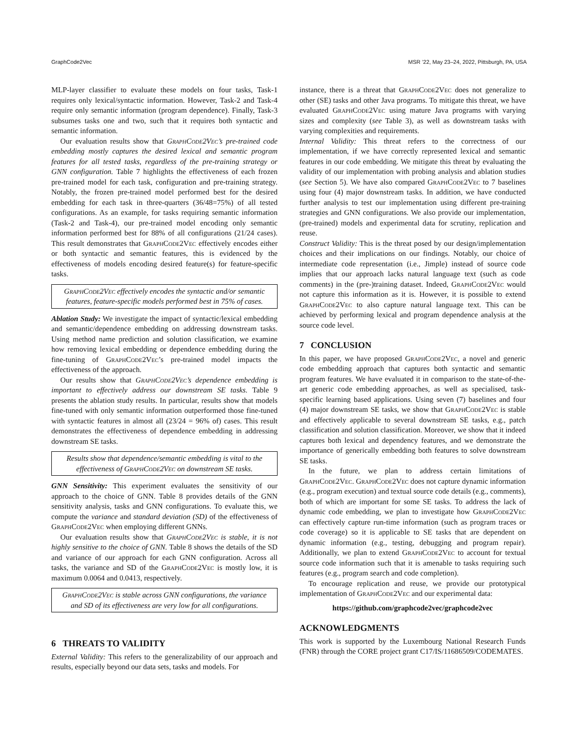GraphCode2Vec MSR ’22, May 23–24, 2022, Pittsburgh, PA, USA
MLP-layer classifier to evaluate these models on four tasks, Task-1 requires only lexical/syntactic information. However, Task-2 and Task-4 require only semantic information (program dependence). Finally, Task-3 subsumes tasks one and two, such that it requires both syntactic and semantic information.
Our evaluation results show that GraphCode2Vec’s pre-trained code embedding mostly captures the desired lexical and semantic program features for all tested tasks, regardless of the pre-training strategy or GNN configuration. Table 7 highlights the effectiveness of each frozen pre-trained model for each task, configuration and pre-training strategy. Notably, the frozen pre-trained model performed best for the desired embedding for each task in three-quarters (36/48=75%) of all tested configurations. As an example, for tasks requiring semantic information (Task-2 and Task-4), our pre-trained model encoding only semantic information performed best for 88% of all configurations (21/24 cases). This result demonstrates that GraphCode2Vec effectively encodes either or both syntactic and semantic features, this is evidenced by the effectiveness of models encoding desired feature(s) for feature-specific tasks.
GraphCode2Vec effectively encodes the syntactic and/or semantic features, feature-specific models performed best in 75% of cases.
Ablation Study: We investigate the impact of syntactic/lexical embedding and semantic/dependence embedding on addressing downstream tasks. Using method name prediction and solution classification, we examine how removing lexical embedding or dependence embedding during the fine-tuning of GraphCode2Vec’s pre-trained model impacts the effectiveness of the approach.
Our results show that GraphCode2Vec’s dependence embedding is important to effectively address our downstream SE tasks. Table 9 presents the ablation study results. In particular, results show that models fine-tuned with only semantic information outperformed those fine-tuned with syntactic features in almost all (23/24 = 96% of) cases. This result demonstrates the effectiveness of dependence embedding in addressing downstream SE tasks.
Results show that dependence/semantic embedding is vital to the effectiveness of GraphCode2Vec on downstream SE tasks.
GNN Sensitivity: This experiment evaluates the sensitivity of our approach to the choice of GNN. Table 8 provides details of the GNN sensitivity analysis, tasks and GNN configurations. To evaluate this, we compute the variance and standard deviation (SD) of the effectiveness of GraphCode2Vec when employing different GNNs.
Our evaluation results show that GraphCode2Vec is stable, it is not highly sensitive to the choice of GNN. Table 8 shows the details of the SD and variance of our approach for each GNN configuration. Across all tasks, the variance and SD of the GraphCode2Vec is mostly low, it is maximum 0.0064 and 0.0413, respectively.
GraphCode2Vec is stable across GNN configurations, the variance and SD of its effectiveness are very low for all configurations.
6 THREATS TO VALIDITY
External Validity: This refers to the generalizability of our approach and results, especially beyond our data sets, tasks and models. For
instance, there is a threat that GraphCode2Vec does not generalize to other (SE) tasks and other Java programs. To mitigate this threat, we have evaluated GraphCode2Vec using mature Java programs with varying sizes and complexity (see Table 3), as well as downstream tasks with varying complexities and requirements.
Internal Validity: This threat refers to the correctness of our implementation, if we have correctly represented lexical and semantic features in our code embedding. We mitigate this threat by evaluating the validity of our implementation with probing analysis and ablation studies (see Section 5). We have also compared GraphCode2Vec to 7 baselines using four (4) major downstream tasks. In addition, we have conducted further analysis to test our implementation using different pre-training strategies and GNN configurations. We also provide our implementation, (pre-trained) models and experimental data for scrutiny, replication and reuse.
Construct Validity: This is the threat posed by our design/implementation choices and their implications on our findings. Notably, our choice of intermediate code representation (i.e., Jimple) instead of source code implies that our approach lacks natural language text (such as code comments) in the (pre-)training dataset. Indeed, GraphCode2Vec would not capture this information as it is. However, it is possible to extend GraphCode2Vec to also capture natural language text. This can be achieved by performing lexical and program dependence analysis at the source code level.
7 CONCLUSION
In this paper, we have proposed GraphCode2Vec, a novel and generic code embedding approach that captures both syntactic and semantic program features. We have evaluated it in comparison to the state-of-the-art generic code embedding approaches, as well as specialised, task-specific learning based applications. Using seven (7) baselines and four (4) major downstream SE tasks, we show that GraphCode2Vec is stable and effectively applicable to several downstream SE tasks, e.g., patch classification and solution classification. Moreover, we show that it indeed captures both lexical and dependency features, and we demonstrate the importance of generically embedding both features to solve downstream SE tasks.
In the future, we plan to address certain limitations of GraphCode2Vec. GraphCode2Vec does not capture dynamic information (e.g., program execution) and textual source code details (e.g., comments), both of which are important for some SE tasks. To address the lack of dynamic code embedding, we plan to investigate how GraphCode2Vec can effectively capture run-time information (such as program traces or code coverage) so it is applicable to SE tasks that are dependent on dynamic information (e.g., testing, debugging and program repair). Additionally, we plan to extend GraphCode2Vec to account for textual source code information such that it is amenable to tasks requiring such features (e.g., program search and code completion).
To encourage replication and reuse, we provide our prototypical implementation of GraphCode2Vec and our experimental data:
https://github.com/graphcode2vec/graphcode2vec
ACKNOWLEDGMENTS
This work is supported by the Luxembourg National Research Funds (FNR) through the CORE project grant C17/IS/11686509/CODEMATES.